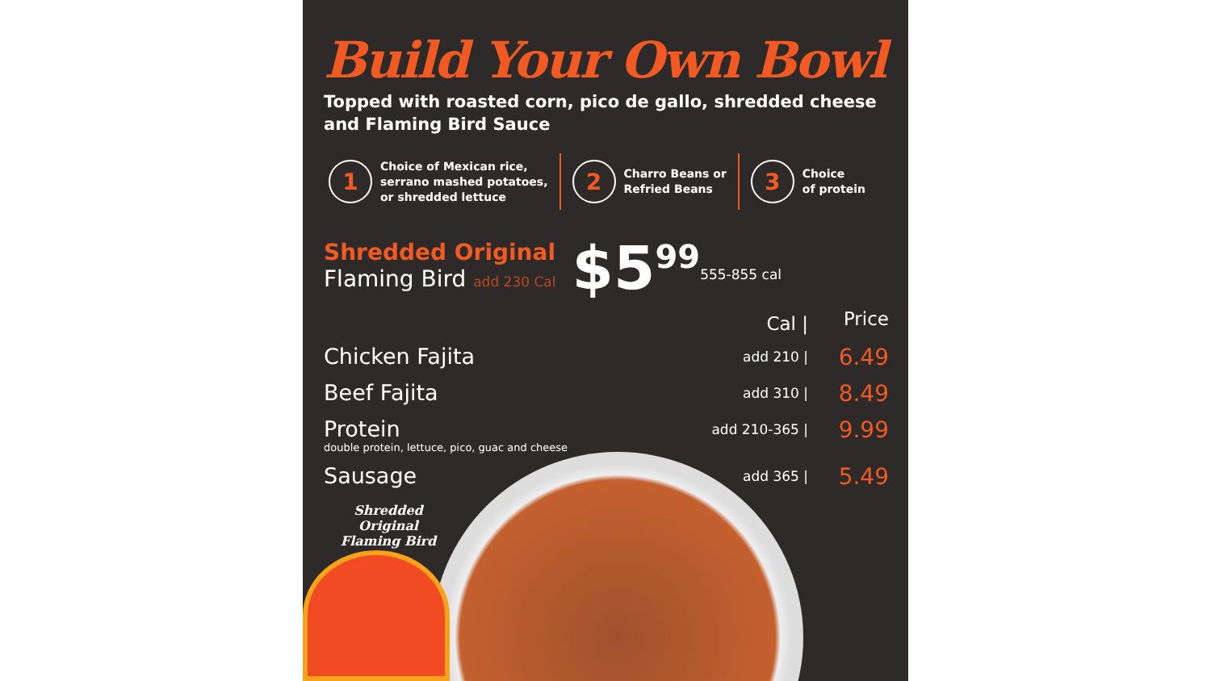Build Your Own Bowl
Topped with roasted corn, pico de gallo, shredded cheese and Flaming Bird Sauce
1
Choice of Mexican rice,
serrano mashed potatoes,
or shredded lettuce
2
Charro Beans or
Refried Beans
3
Choice
of protein
Shredded Original
Flaming Bird add 230 Cal
$5<sup>99</sup>
555-855 cal
| | Cal / | Price |
| --- | --- | --- |
| Chicken Fajita | add 210 / | 6.49 |
| Beef Fajita | add 310 / | 8.49 |
| Protein double protein, lettuce, pico, guac and cheese | add 210-365 / | 9.99 |
| Sausage | add 365 / | 5.49 |
Shredded Original
Flaming Bird